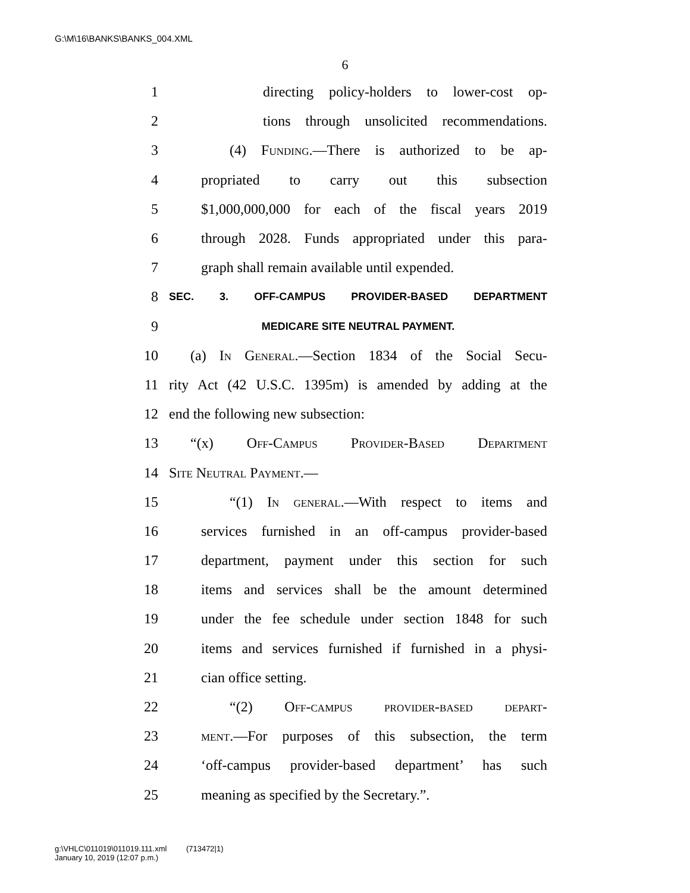G:\M\16\BANKS\BANKS_004.XML
6
1 directing policy-holders to lower-cost op-
2 tions through unsolicited recommendations.
3 (4) Funding.—There is authorized to be ap-
4 propriated to carry out this subsection
5 $1,000,000,000 for each of the fiscal years 2019
6 through 2028. Funds appropriated under this para-
7 graph shall remain available until expended.
8 SEC. 3. OFF-CAMPUS PROVIDER-BASED DEPARTMENT
9 MEDICARE SITE NEUTRAL PAYMENT.
10 (a) In General.—Section 1834 of the Social Secu-
11 rity Act (42 U.S.C. 1395m) is amended by adding at the
12 end the following new subsection:
13 “(x) Off-Campus Provider-Based Department
14 Site Neutral Payment.—
15 “(1) In general.—With respect to items and
16 services furnished in an off-campus provider-based
17 department, payment under this section for such
18 items and services shall be the amount determined
19 under the fee schedule under section 1848 for such
20 items and services furnished if furnished in a physi-
21 cian office setting.
22 “(2) Off-campus provider-based depart-
23 ment.—For purposes of this subsection, the term
24 ‘off-campus provider-based department’ has such
25 meaning as specified by the Secretary.”.
g:\VHLC\011019\011019.111.xml (713472|1)
January 10, 2019 (12:07 p.m.)